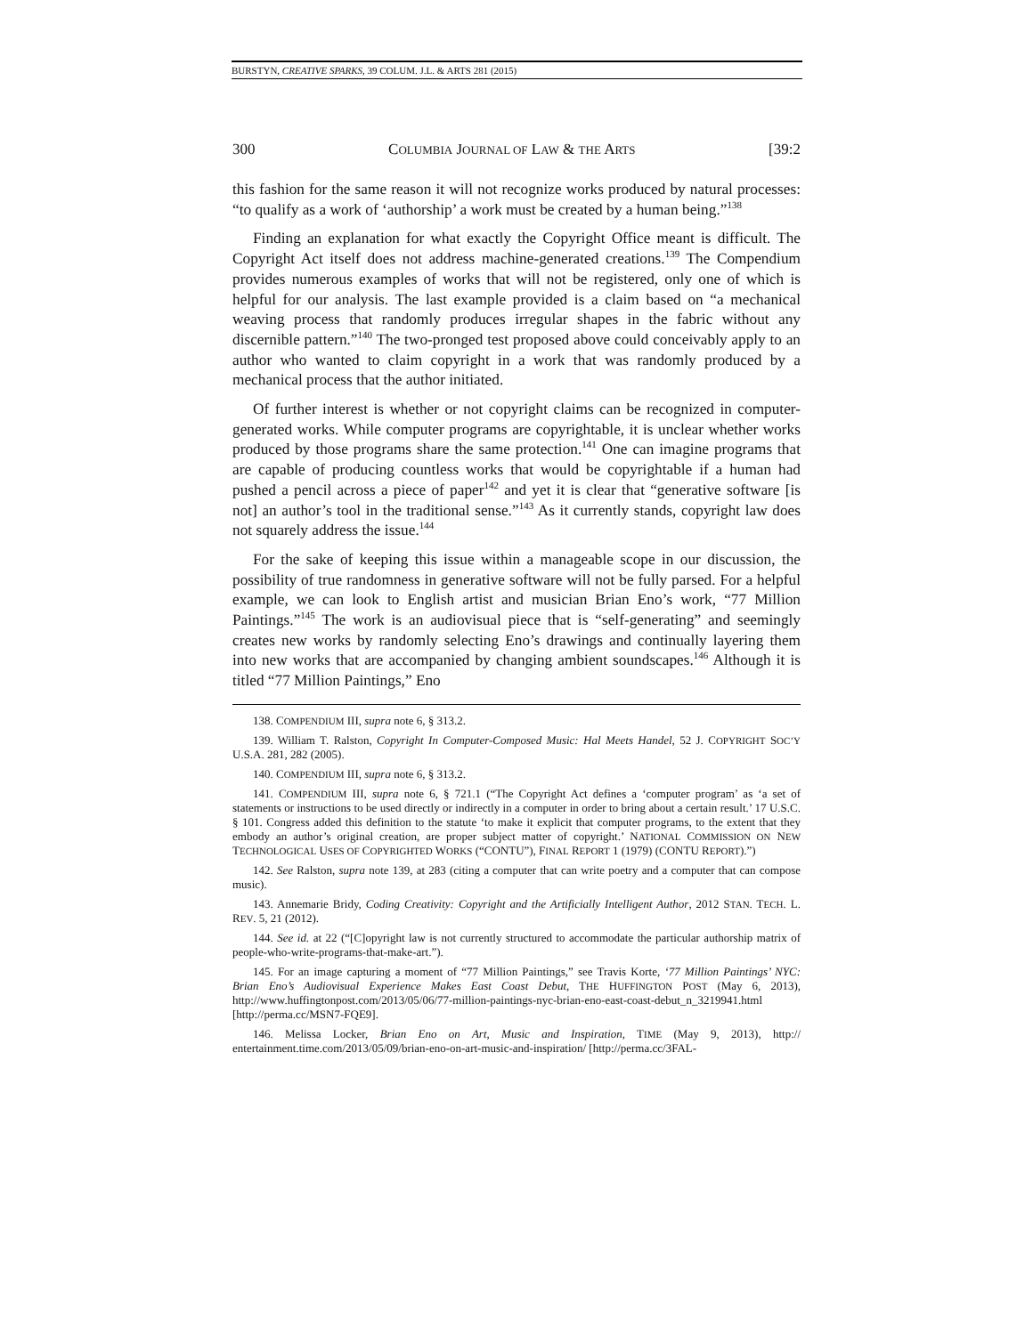BURSTYN, CREATIVE SPARKS, 39 COLUM. J.L. & ARTS 281 (2015)
300 COLUMBIA JOURNAL OF LAW & THE ARTS [39:2
this fashion for the same reason it will not recognize works produced by natural processes: “to qualify as a work of ‘authorship’ a work must be created by a human being.”<sup>138</sup>
Finding an explanation for what exactly the Copyright Office meant is difficult. The Copyright Act itself does not address machine-generated creations.<sup>139</sup> The Compendium provides numerous examples of works that will not be registered, only one of which is helpful for our analysis. The last example provided is a claim based on “a mechanical weaving process that randomly produces irregular shapes in the fabric without any discernible pattern.”<sup>140</sup> The two-pronged test proposed above could conceivably apply to an author who wanted to claim copyright in a work that was randomly produced by a mechanical process that the author initiated.
Of further interest is whether or not copyright claims can be recognized in computer-generated works. While computer programs are copyrightable, it is unclear whether works produced by those programs share the same protection.<sup>141</sup> One can imagine programs that are capable of producing countless works that would be copyrightable if a human had pushed a pencil across a piece of paper<sup>142</sup> and yet it is clear that “generative software [is not] an author’s tool in the traditional sense.”<sup>143</sup> As it currently stands, copyright law does not squarely address the issue.<sup>144</sup>
For the sake of keeping this issue within a manageable scope in our discussion, the possibility of true randomness in generative software will not be fully parsed. For a helpful example, we can look to English artist and musician Brian Eno’s work, “77 Million Paintings.”<sup>145</sup> The work is an audiovisual piece that is “self-generating” and seemingly creates new works by randomly selecting Eno’s drawings and continually layering them into new works that are accompanied by changing ambient soundscapes.<sup>146</sup> Although it is titled “77 Million Paintings,” Eno
138. COMPENDIUM III, supra note 6, § 313.2.
139. William T. Ralston, Copyright In Computer-Composed Music: Hal Meets Handel, 52 J. COPYRIGHT SOC’Y U.S.A. 281, 282 (2005).
140. COMPENDIUM III, supra note 6, § 313.2.
141. COMPENDIUM III, supra note 6, § 721.1 (“The Copyright Act defines a ‘computer program’ as ‘a set of statements or instructions to be used directly or indirectly in a computer in order to bring about a certain result.’ 17 U.S.C. § 101. Congress added this definition to the statute ‘to make it explicit that computer programs, to the extent that they embody an author’s original creation, are proper subject matter of copyright.’ NATIONAL COMMISSION ON NEW TECHNOLOGICAL USES OF COPYRIGHTED WORKS (“CONTU”), FINAL REPORT 1 (1979) (CONTU REPORT).”)
142. See Ralston, supra note 139, at 283 (citing a computer that can write poetry and a computer that can compose music).
143. Annemarie Bridy, Coding Creativity: Copyright and the Artificially Intelligent Author, 2012 STAN. TECH. L. REV. 5, 21 (2012).
144. See id. at 22 (“[C]opyright law is not currently structured to accommodate the particular authorship matrix of people-who-write-programs-that-make-art.”).
145. For an image capturing a moment of “77 Million Paintings,” see Travis Korte, ‘77 Million Paintings’ NYC: Brian Eno’s Audiovisual Experience Makes East Coast Debut, THE HUFFINGTON POST (May 6, 2013), http://www.huffingtonpost.com/2013/05/06/77-million-paintings-nyc-brian-eno-east-coast-debut_n_3219941.html [http://perma.cc/MSN7-FQE9].
146. Melissa Locker, Brian Eno on Art, Music and Inspiration, TIME (May 9, 2013), http:// entertainment.time.com/2013/05/09/brian-eno-on-art-music-and-inspiration/ [http://perma.cc/3FAL-